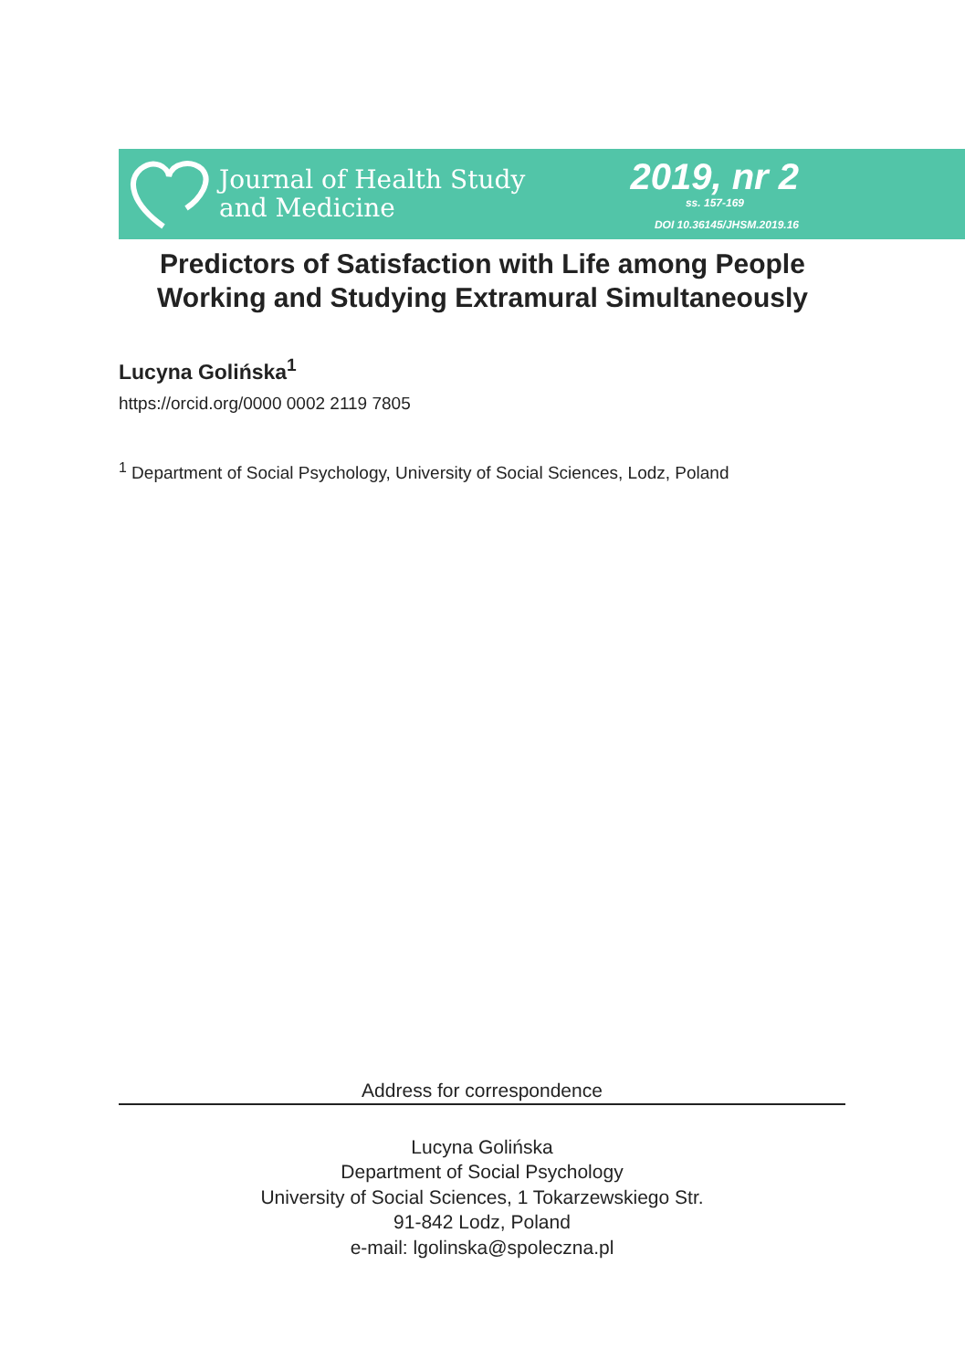Journal of Health Study
and Medicine
2019, nr 2
ss. 157-169
DOI 10.36145/JHSM.2019.16
Predictors of Satisfaction with Life among People
Working and Studying Extramural Simultaneously
Lucyna Golińska<sup>1</sup>
https://orcid.org/0000 0002 2119 7805
<sup>1</sup> Department of Social Psychology, University of Social Sciences, Lodz, Poland
Address for correspondence
Lucyna Golińska
Department of Social Psychology
University of Social Sciences, 1 Tokarzewskiego Str.
91-842 Lodz, Poland
e-mail: lgolinska@spoleczna.pl